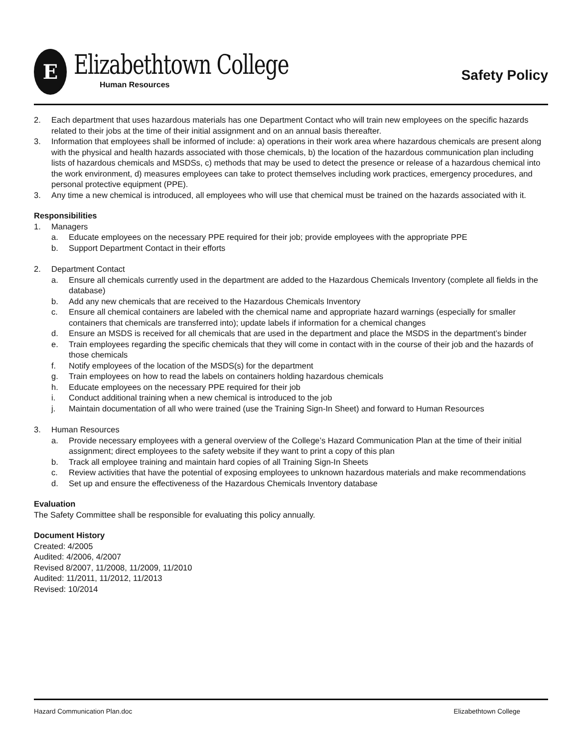E
Elizabethtown College
Human Resources
Safety Policy
2. Each department that uses hazardous materials has one Department Contact who will train new employees on the specific hazards related to their jobs at the time of their initial assignment and on an annual basis thereafter.
3. Information that employees shall be informed of include: a) operations in their work area where hazardous chemicals are present along with the physical and health hazards associated with those chemicals, b) the location of the hazardous communication plan including lists of hazardous chemicals and MSDSs, c) methods that may be used to detect the presence or release of a hazardous chemical into the work environment, d) measures employees can take to protect themselves including work practices, emergency procedures, and personal protective equipment (PPE).
3. Any time a new chemical is introduced, all employees who will use that chemical must be trained on the hazards associated with it.
Responsibilities
1. Managers
a. Educate employees on the necessary PPE required for their job; provide employees with the appropriate PPE
b. Support Department Contact in their efforts
2. Department Contact
a. Ensure all chemicals currently used in the department are added to the Hazardous Chemicals Inventory (complete all fields in the database)
b. Add any new chemicals that are received to the Hazardous Chemicals Inventory
c. Ensure all chemical containers are labeled with the chemical name and appropriate hazard warnings (especially for smaller containers that chemicals are transferred into); update labels if information for a chemical changes
d. Ensure an MSDS is received for all chemicals that are used in the department and place the MSDS in the department’s binder
e. Train employees regarding the specific chemicals that they will come in contact with in the course of their job and the hazards of those chemicals
f. Notify employees of the location of the MSDS(s) for the department
g. Train employees on how to read the labels on containers holding hazardous chemicals
h. Educate employees on the necessary PPE required for their job
i. Conduct additional training when a new chemical is introduced to the job
j. Maintain documentation of all who were trained (use the Training Sign-In Sheet) and forward to Human Resources
3. Human Resources
a. Provide necessary employees with a general overview of the College’s Hazard Communication Plan at the time of their initial assignment; direct employees to the safety website if they want to print a copy of this plan
b. Track all employee training and maintain hard copies of all Training Sign-In Sheets
c. Review activities that have the potential of exposing employees to unknown hazardous materials and make recommendations
d. Set up and ensure the effectiveness of the Hazardous Chemicals Inventory database
Evaluation
The Safety Committee shall be responsible for evaluating this policy annually.
Document History
Created: 4/2005
Audited: 4/2006, 4/2007
Revised 8/2007, 11/2008, 11/2009, 11/2010
Audited: 11/2011, 11/2012, 11/2013
Revised: 10/2014
Hazard Communication Plan.doc Elizabethtown College